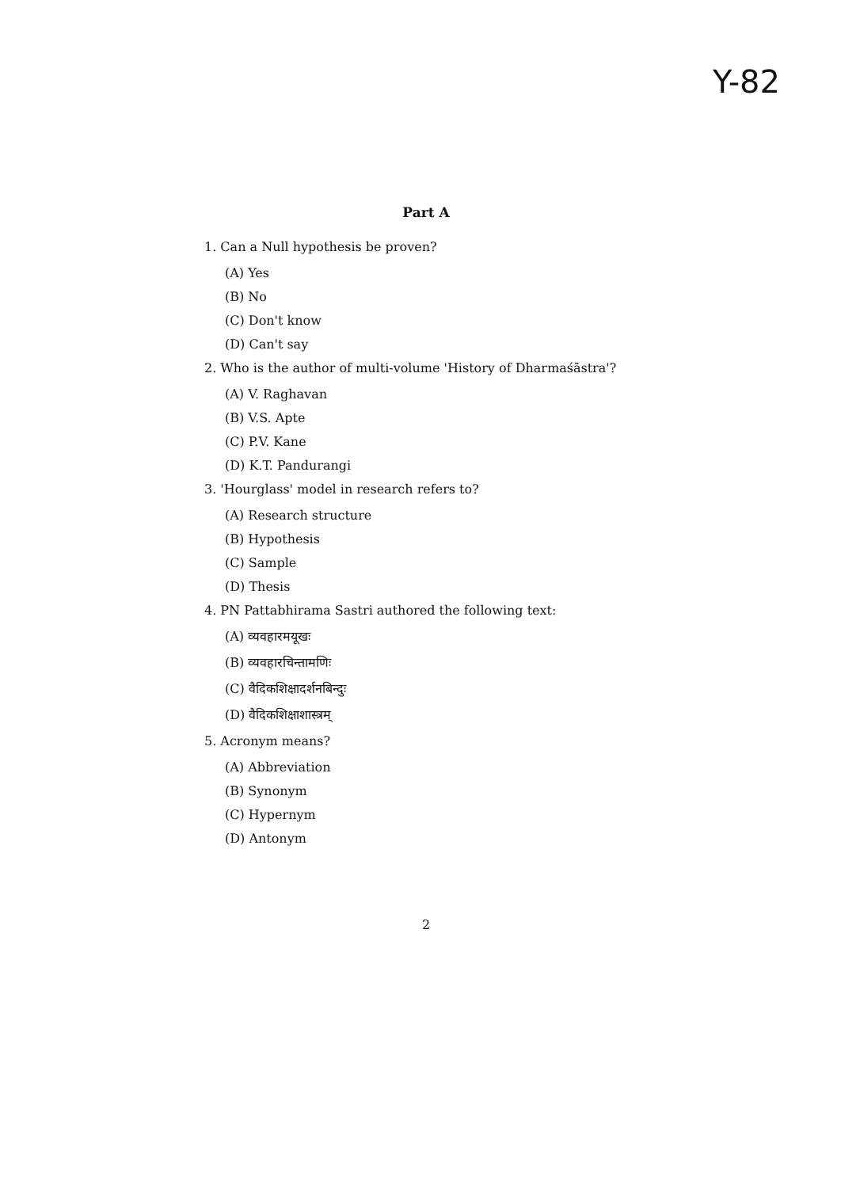Y-82
Part A
1. Can a Null hypothesis be proven?
(A) Yes
(B) No
(C) Don't know
(D) Can't say
2. Who is the author of multi-volume 'History of Dharmaśāstra'?
(A) V. Raghavan
(B) V.S. Apte
(C) P.V. Kane
(D) K.T. Pandurangi
3. 'Hourglass' model in research refers to?
(A) Research structure
(B) Hypothesis
(C) Sample
(D) Thesis
4. PN Pattabhirama Sastri authored the following text:
(A) व्यवहारमयूखः
(B) व्यवहारचिन्तामणिः
(C) वैदिकशिक्षादर्शनबिन्दुः
(D) वैदिकशिक्षाशास्त्रम्
5. Acronym means?
(A) Abbreviation
(B) Synonym
(C) Hypernym
(D) Antonym
2